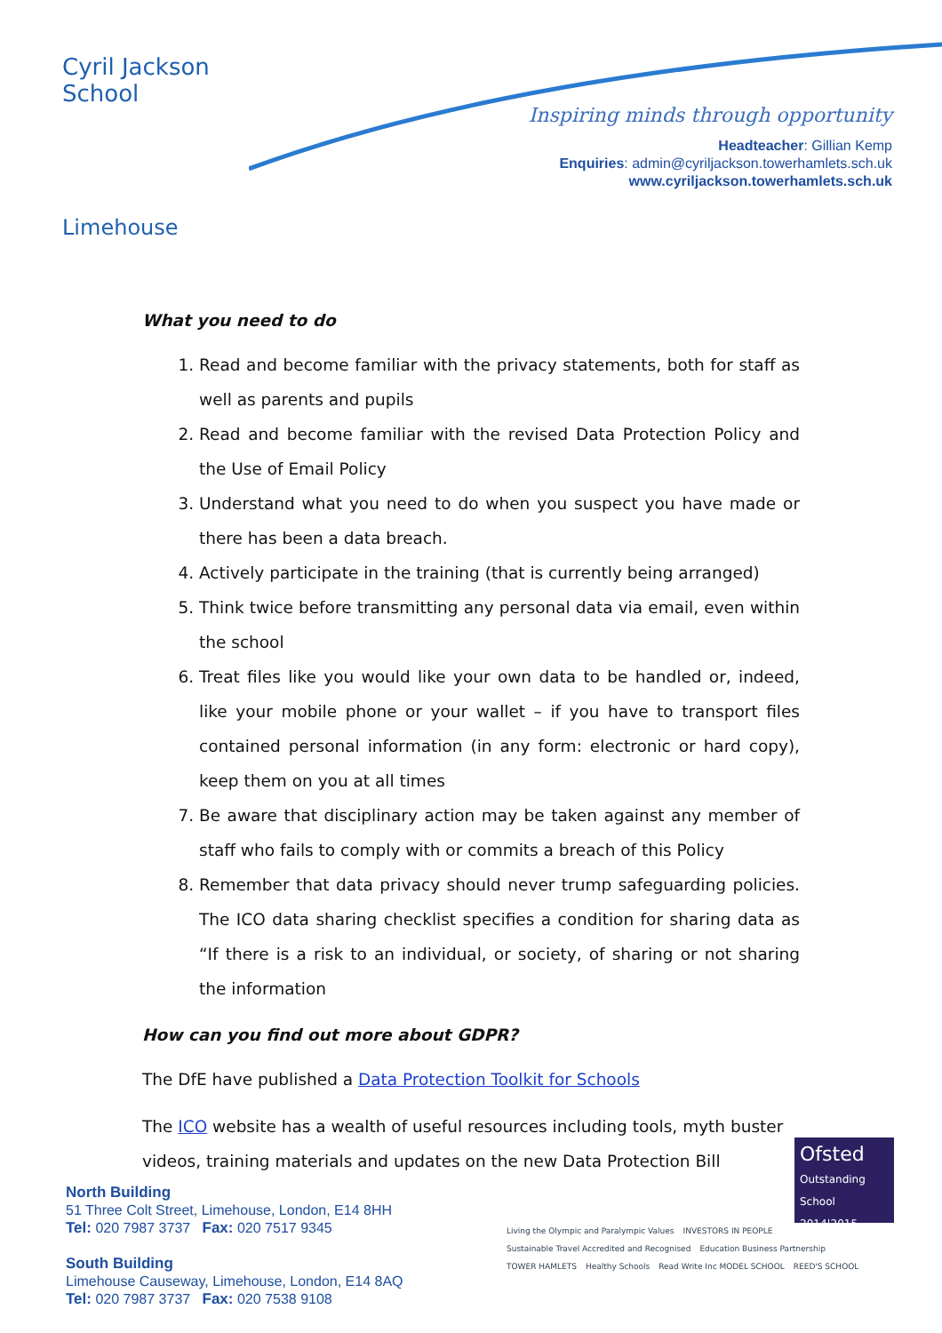Cyril Jackson School
Limehouse
Inspiring minds through opportunity
Headteacher: Gillian Kemp
Enquiries: admin@cyriljackson.towerhamlets.sch.uk
www.cyriljackson.towerhamlets.sch.uk
What you need to do
1. Read and become familiar with the privacy statements, both for staff as well as parents and pupils
2. Read and become familiar with the revised Data Protection Policy and the Use of Email Policy
3. Understand what you need to do when you suspect you have made or there has been a data breach.
4. Actively participate in the training (that is currently being arranged)
5. Think twice before transmitting any personal data via email, even within the school
6. Treat files like you would like your own data to be handled or, indeed, like your mobile phone or your wallet – if you have to transport files contained personal information (in any form: electronic or hard copy), keep them on you at all times
7. Be aware that disciplinary action may be taken against any member of staff who fails to comply with or commits a breach of this Policy
8. Remember that data privacy should never trump safeguarding policies. The ICO data sharing checklist specifies a condition for sharing data as “If there is a risk to an individual, or society, of sharing or not sharing the information
How can you find out more about GDPR?
The DfE have published a Data Protection Toolkit for Schools
The ICO website has a wealth of useful resources including tools, myth buster videos, training materials and updates on the new Data Protection Bill
North Building
51 Three Colt Street, Limehouse, London, E14 8HH
Tel: 020 7987 3737 Fax: 020 7517 9345
South Building
Limehouse Causeway, Limehouse, London, E14 8AQ
Tel: 020 7987 3737 Fax: 020 7538 9108
Ofsted
Outstanding
School 2014|2015
Living the Olympic and Paralympic Values INVESTORS IN PEOPLE Sustainable Travel Accredited and Recognised Education Business Partnership TOWER HAMLETS Healthy Schools Read Write Inc MODEL SCHOOL REED'S SCHOOL